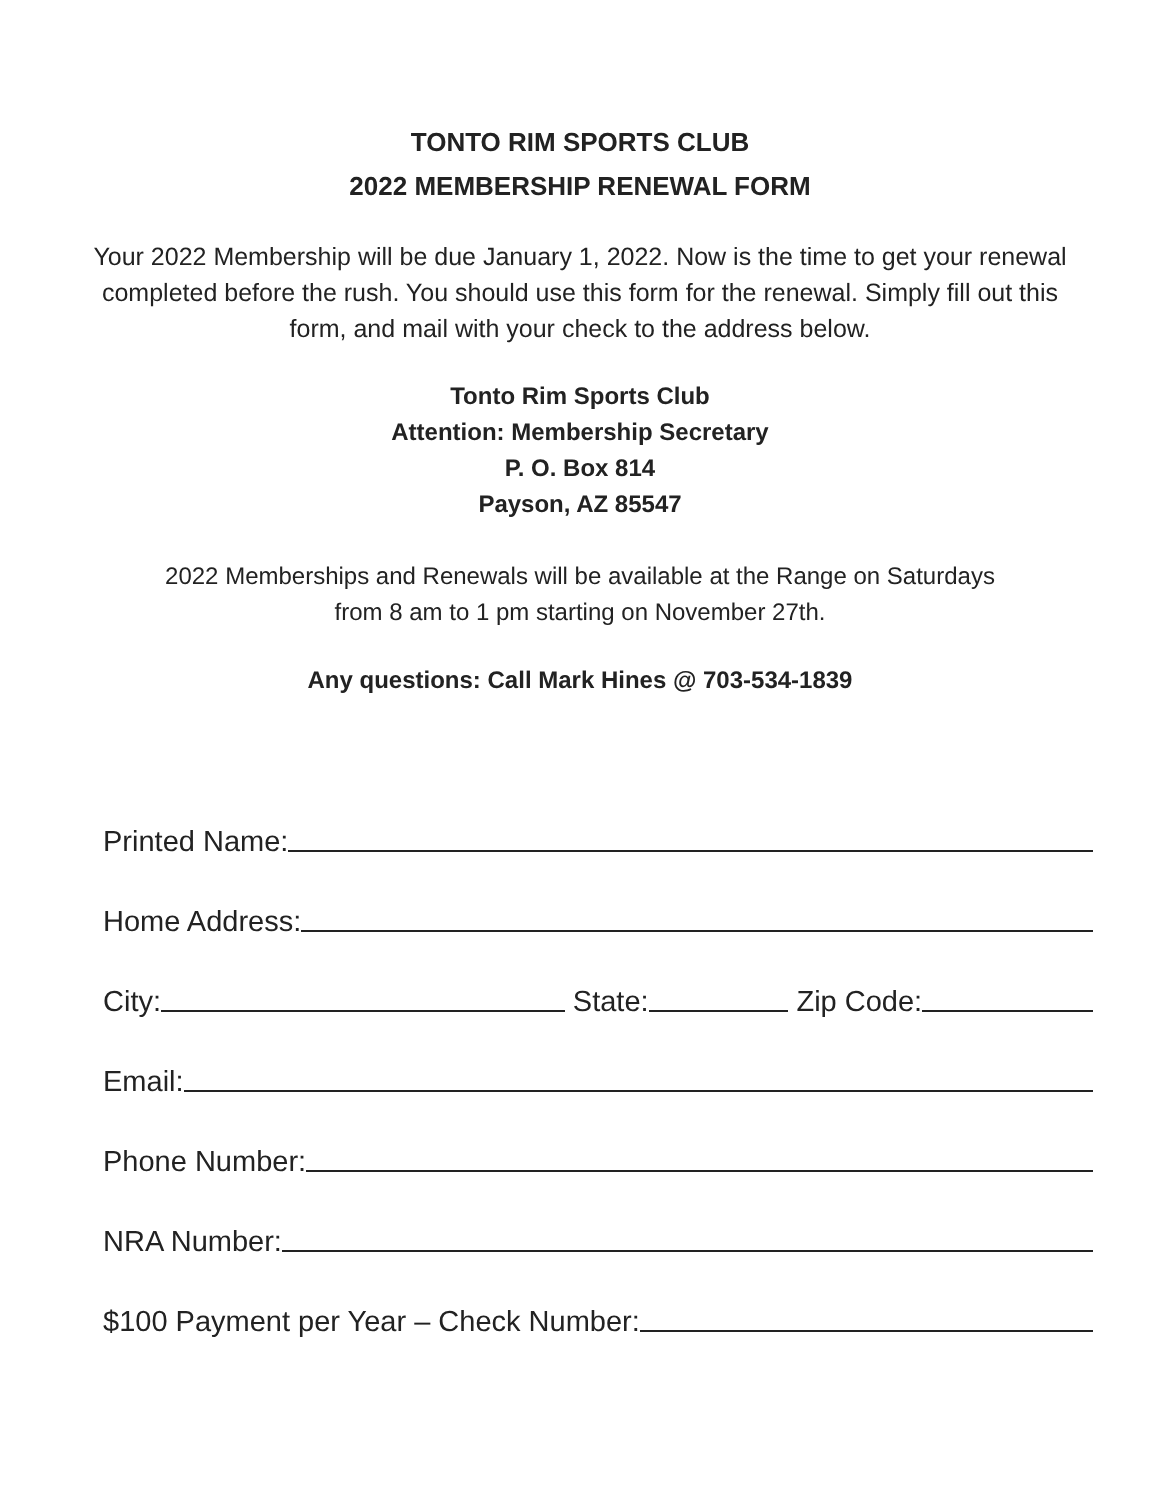TONTO RIM SPORTS CLUB
2022 MEMBERSHIP RENEWAL FORM
Your 2022 Membership will be due January 1, 2022. Now is the time to get your renewal
completed before the rush. You should use this form for the renewal. Simply fill out this
form, and mail with your check to the address below.
Tonto Rim Sports Club
Attention: Membership Secretary
P. O. Box 814
Payson, AZ 85547
2022 Memberships and Renewals will be available at the Range on Saturdays
from 8 am to 1 pm starting on November 27th.
Any questions: Call Mark Hines @ 703-534-1839
Printed Name:
Home Address:
City: State: Zip Code:
Email:
Phone Number:
NRA Number:
$100 Payment per Year – Check Number: